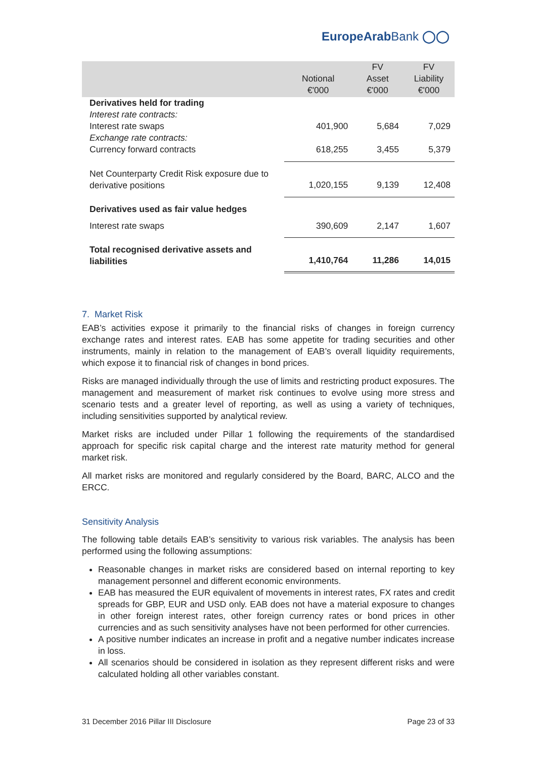EuropeArabBank ◯◯
| | Notional €'000 | FV Asset €'000 | FV Liability €'000 |
| --- | --- | --- | --- |
| Derivatives held for trading | | | |
| Interest rate contracts: | | | |
| Interest rate swaps | 401,900 | 5,684 | 7,029 |
| Exchange rate contracts: | | | |
| Currency forward contracts | 618,255 | 3,455 | 5,379 |
| Net Counterparty Credit Risk exposure due to derivative positions | 1,020,155 | 9,139 | 12,408 |
| Derivatives used as fair value hedges | | | |
| Interest rate swaps | 390,609 | 2,147 | 1,607 |
| Total recognised derivative assets and liabilities | 1,410,764 | 11,286 | 14,015 |
7. Market Risk
EAB’s activities expose it primarily to the financial risks of changes in foreign currency exchange rates and interest rates. EAB has some appetite for trading securities and other instruments, mainly in relation to the management of EAB’s overall liquidity requirements, which expose it to financial risk of changes in bond prices.
Risks are managed individually through the use of limits and restricting product exposures. The management and measurement of market risk continues to evolve using more stress and scenario tests and a greater level of reporting, as well as using a variety of techniques, including sensitivities supported by analytical review.
Market risks are included under Pillar 1 following the requirements of the standardised approach for specific risk capital charge and the interest rate maturity method for general market risk.
All market risks are monitored and regularly considered by the Board, BARC, ALCO and the ERCC.
Sensitivity Analysis
The following table details EAB’s sensitivity to various risk variables. The analysis has been performed using the following assumptions:
Reasonable changes in market risks are considered based on internal reporting to key management personnel and different economic environments.
EAB has measured the EUR equivalent of movements in interest rates, FX rates and credit spreads for GBP, EUR and USD only. EAB does not have a material exposure to changes in other foreign interest rates, other foreign currency rates or bond prices in other currencies and as such sensitivity analyses have not been performed for other currencies.
A positive number indicates an increase in profit and a negative number indicates increase in loss.
All scenarios should be considered in isolation as they represent different risks and were calculated holding all other variables constant.
31 December 2016 Pillar III Disclosure Page 23 of 33